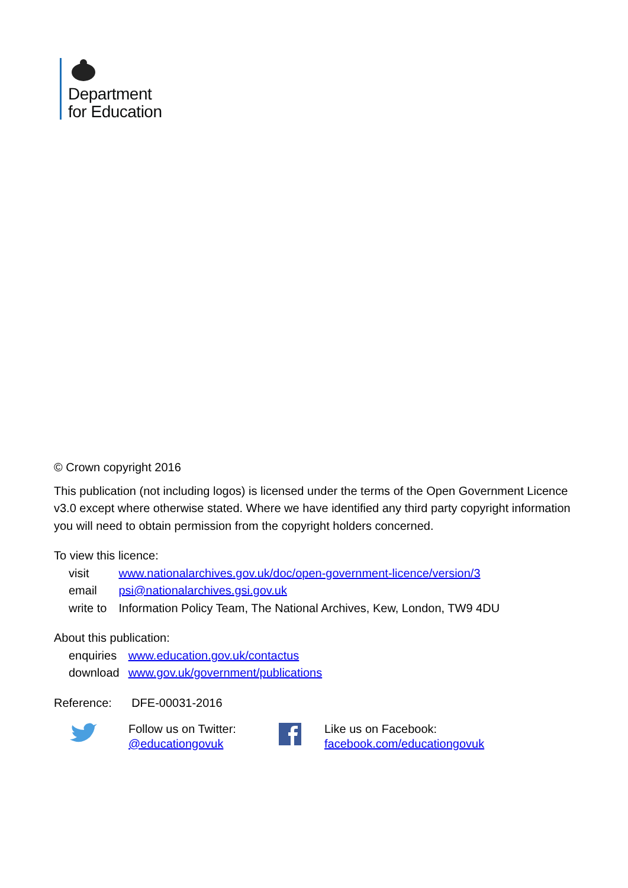Department
for Education
© Crown copyright 2016
This publication (not including logos) is licensed under the terms of the Open Government Licence v3.0 except where otherwise stated. Where we have identified any third party copyright information you will need to obtain permission from the copyright holders concerned.
To view this licence:
| visit | www.nationalarchives.gov.uk/doc/open-government-licence/version/3 |
| email | psi@nationalarchives.gsi.gov.uk |
| write to | Information Policy Team, The National Archives, Kew, London, TW9 4DU |
About this publication:
| enquiries | www.education.gov.uk/contactus |
| download | www.gov.uk/government/publications |
Reference: DFE-00031-2016
Follow us on Twitter:
@educationgovuk
Like us on Facebook:
facebook.com/educationgovuk